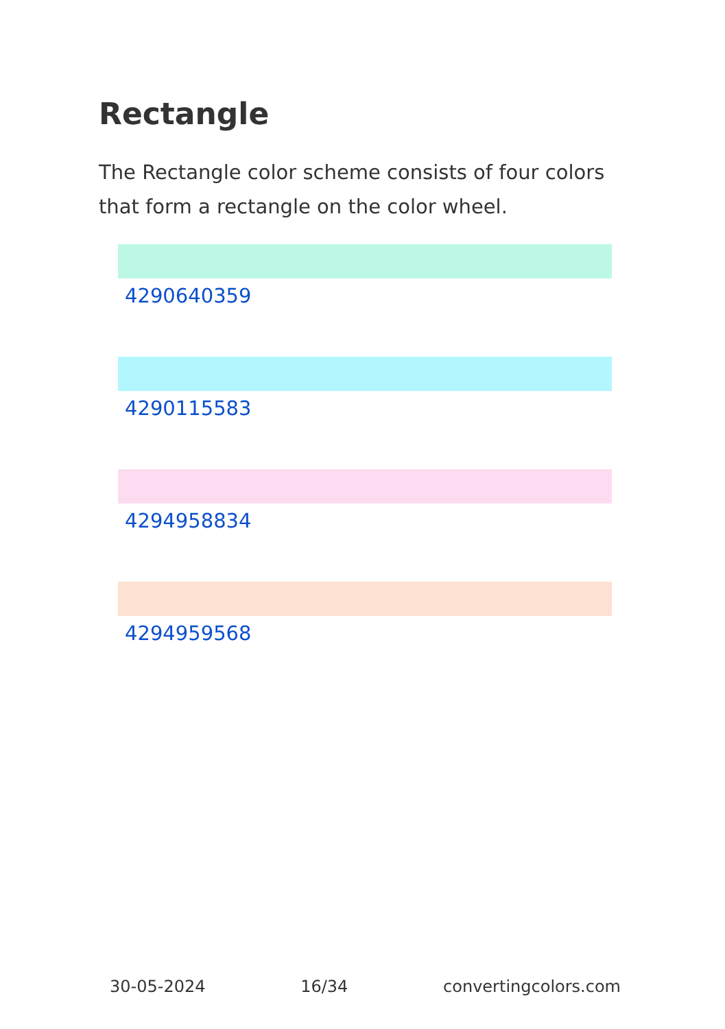Rectangle
The Rectangle color scheme consists of four colors that form a rectangle on the color wheel.
4290640359
4290115583
4294958834
4294959568
30-05-2024 16/34 convertingcolors.com